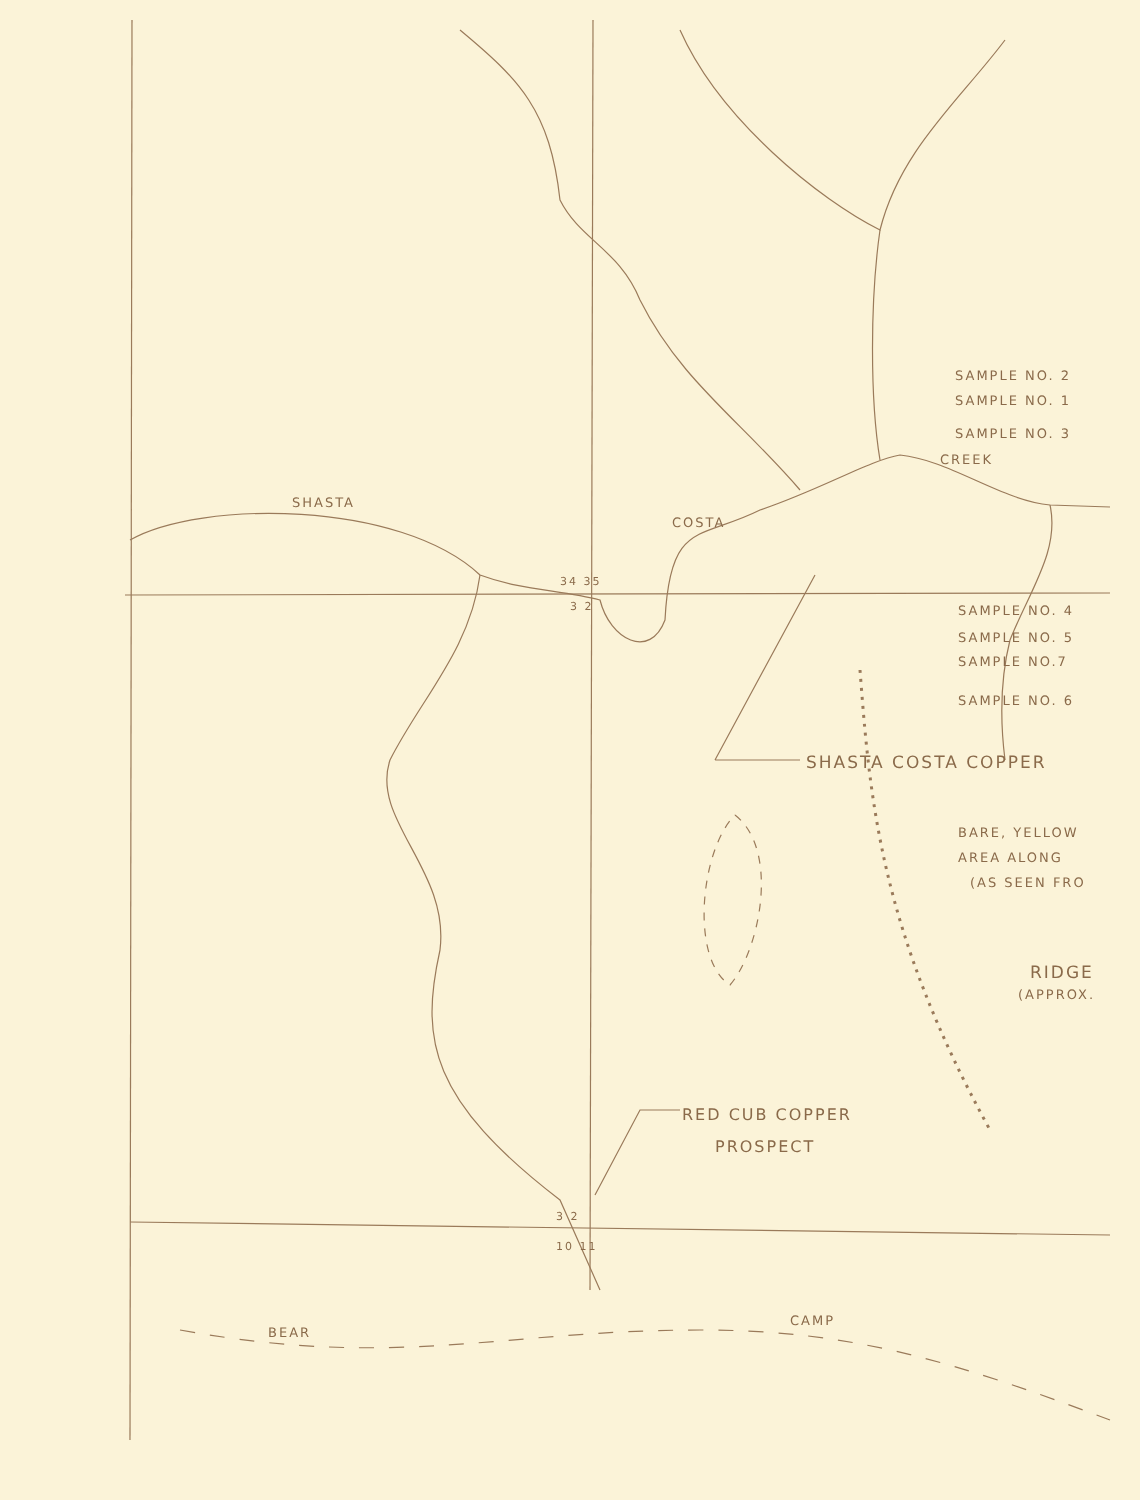SHASTA
COSTA
CREEK
SAMPLE NO. 2
SAMPLE NO. 1
SAMPLE NO. 3
34 35
3 2 SAMPLE NO. 4
SAMPLE NO. 5
SAMPLE NO.7
SAMPLE NO. 6
SHASTA COSTA COPPER
BARE, YELLOW
AREA ALONG
(AS SEEN FRO
RIDGE
(APPROX.
RED CUB COPPER
PROSPECT
3 2
10 11
BEAR
CAMP